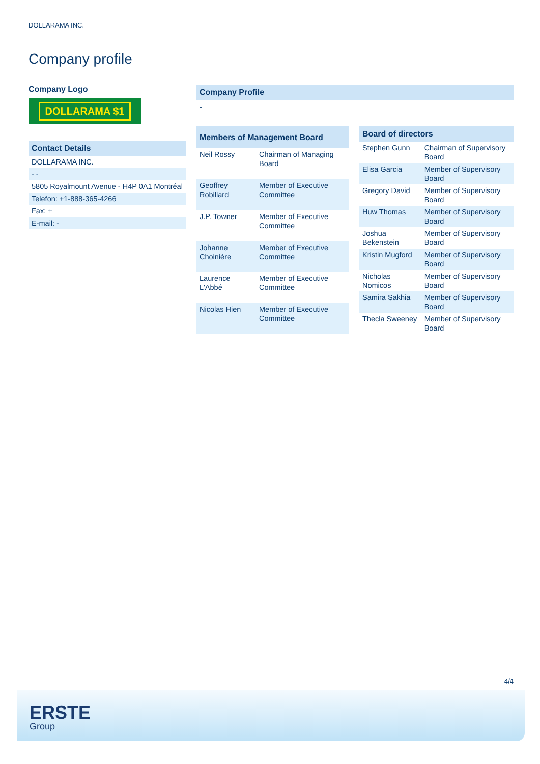DOLLARAMA INC.
Company profile
Company Logo
DOLLARAMA $1
| Contact Details |
| --- |
| DOLLARAMA INC. |
| - - |
| 5805 Royalmount Avenue - H4P 0A1 Montréal |
| Telefon: +1-888-365-4266 |
| Fax: + |
| E-mail: - |
Company Profile
-
| Members of Management Board | |
| --- | --- |
| Neil Rossy | Chairman of Managing Board |
| Geoffrey Robillard | Member of Executive Committee |
| J.P. Towner | Member of Executive Committee |
| Johanne Choinière | Member of Executive Committee |
| Laurence L'Abbé | Member of Executive Committee |
| Nicolas Hien | Member of Executive Committee |
| Board of directors | |
| --- | --- |
| Stephen Gunn | Chairman of Supervisory Board |
| Elisa Garcia | Member of Supervisory Board |
| Gregory David | Member of Supervisory Board |
| Huw Thomas | Member of Supervisory Board |
| Joshua Bekenstein | Member of Supervisory Board |
| Kristin Mugford | Member of Supervisory Board |
| Nicholas Nomicos | Member of Supervisory Board |
| Samira Sakhia | Member of Supervisory Board |
| Thecla Sweeney | Member of Supervisory Board |
4/4
ERSTE
Group